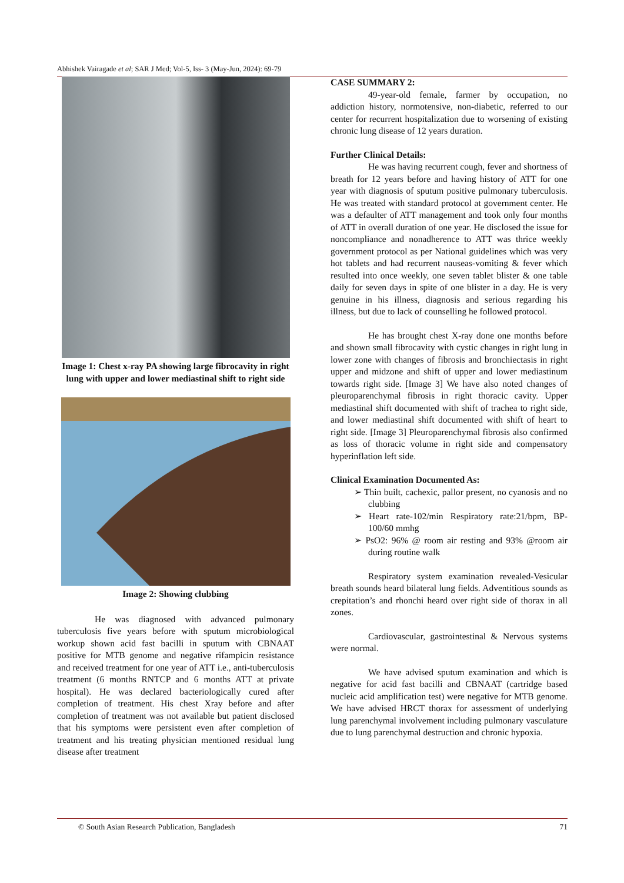Abhishek Vairagade et al; SAR J Med; Vol-5, Iss- 3 (May-Jun, 2024): 69-79
Image 1: Chest x-ray PA showing large fibrocavity in right lung with upper and lower mediastinal shift to right side
Image 2: Showing clubbing
He was diagnosed with advanced pulmonary tuberculosis five years before with sputum microbiological workup shown acid fast bacilli in sputum with CBNAAT positive for MTB genome and negative rifampicin resistance and received treatment for one year of ATT i.e., anti-tuberculosis treatment (6 months RNTCP and 6 months ATT at private hospital). He was declared bacteriologically cured after completion of treatment. His chest Xray before and after completion of treatment was not available but patient disclosed that his symptoms were persistent even after completion of treatment and his treating physician mentioned residual lung disease after treatment
CASE SUMMARY 2:
49-year-old female, farmer by occupation, no addiction history, normotensive, non-diabetic, referred to our center for recurrent hospitalization due to worsening of existing chronic lung disease of 12 years duration.
Further Clinical Details:
He was having recurrent cough, fever and shortness of breath for 12 years before and having history of ATT for one year with diagnosis of sputum positive pulmonary tuberculosis. He was treated with standard protocol at government center. He was a defaulter of ATT management and took only four months of ATT in overall duration of one year. He disclosed the issue for noncompliance and nonadherence to ATT was thrice weekly government protocol as per National guidelines which was very hot tablets and had recurrent nauseas-vomiting & fever which resulted into once weekly, one seven tablet blister & one table daily for seven days in spite of one blister in a day. He is very genuine in his illness, diagnosis and serious regarding his illness, but due to lack of counselling he followed protocol.
He has brought chest X-ray done one months before and shown small fibrocavity with cystic changes in right lung in lower zone with changes of fibrosis and bronchiectasis in right upper and midzone and shift of upper and lower mediastinum towards right side. [Image 3] We have also noted changes of pleuroparenchymal fibrosis in right thoracic cavity. Upper mediastinal shift documented with shift of trachea to right side, and lower mediastinal shift documented with shift of heart to right side. [Image 3] Pleuroparenchymal fibrosis also confirmed as loss of thoracic volume in right side and compensatory hyperinflation left side.
Clinical Examination Documented As:
➢ Thin built, cachexic, pallor present, no cyanosis and no clubbing
➢ Heart rate-102/min Respiratory rate:21/bpm, BP-100/60 mmhg
➢ PsO2: 96% @ room air resting and 93% @room air during routine walk
Respiratory system examination revealed-Vesicular breath sounds heard bilateral lung fields. Adventitious sounds as crepitation’s and rhonchi heard over right side of thorax in all zones.
Cardiovascular, gastrointestinal & Nervous systems were normal.
We have advised sputum examination and which is negative for acid fast bacilli and CBNAAT (cartridge based nucleic acid amplification test) were negative for MTB genome. We have advised HRCT thorax for assessment of underlying lung parenchymal involvement including pulmonary vasculature due to lung parenchymal destruction and chronic hypoxia.
© South Asian Research Publication, Bangladesh 71